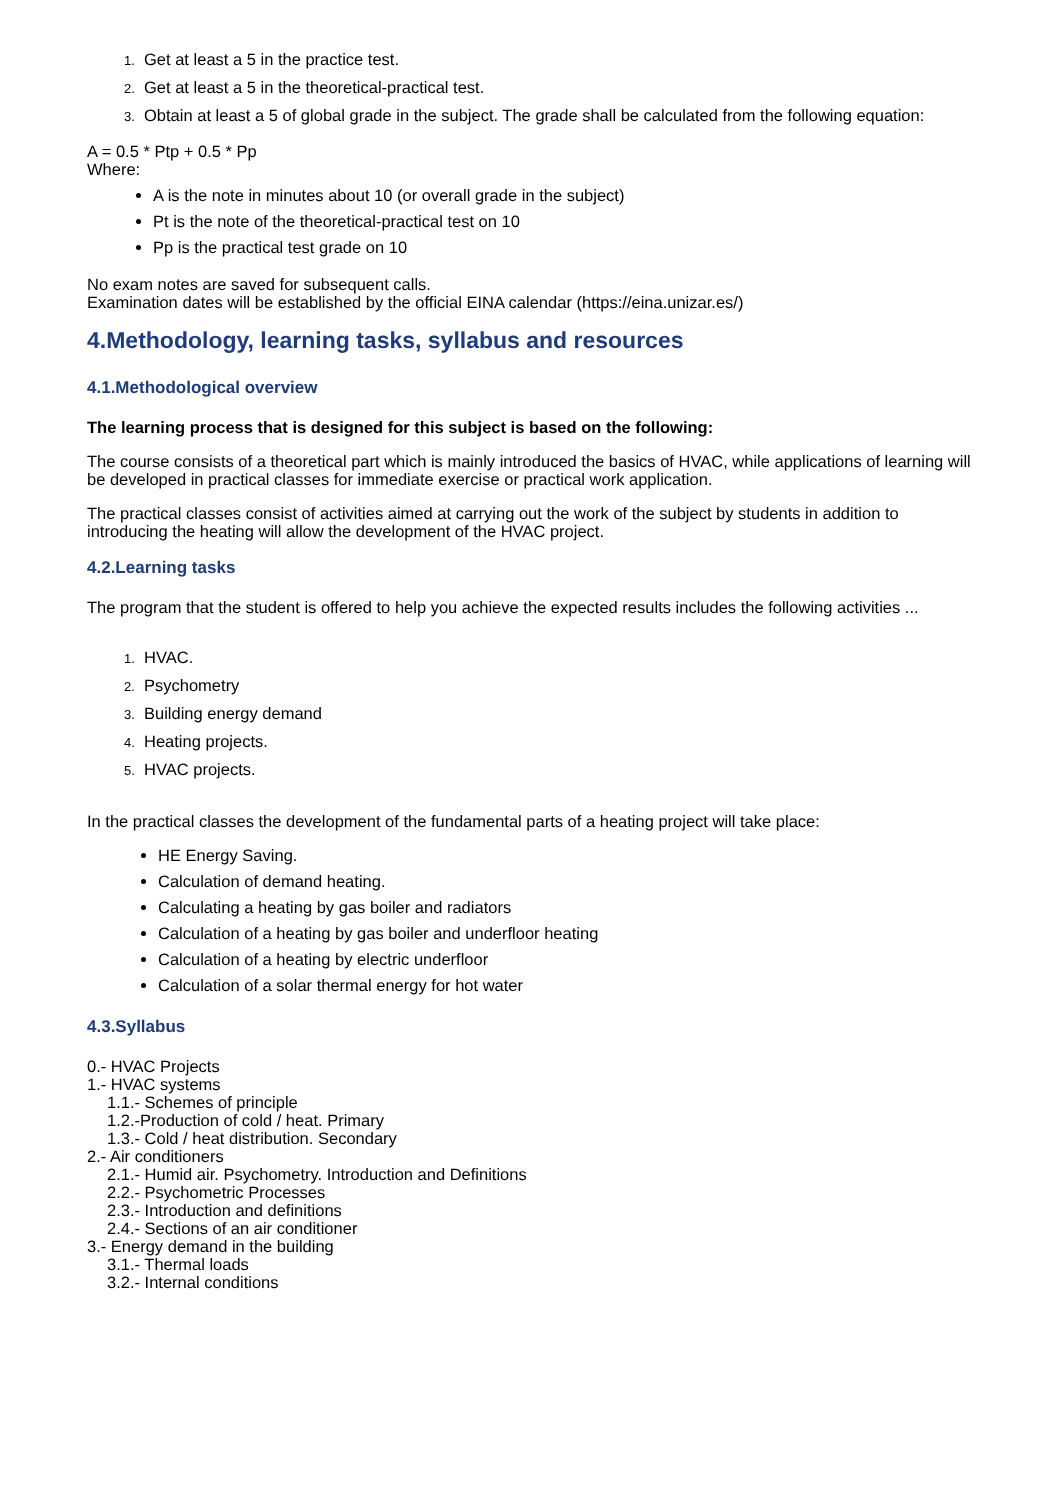1. Get at least a 5 in the practice test.
2. Get at least a 5 in the theoretical-practical test.
3. Obtain at least a 5 of global grade in the subject. The grade shall be calculated from the following equation:
A = 0.5 * Ptp + 0.5 * Pp
Where:
A is the note in minutes about 10 (or overall grade in the subject)
Pt is the note of the theoretical-practical test on 10
Pp is the practical test grade on 10
No exam notes are saved for subsequent calls.
Examination dates will be established by the official EINA calendar (https://eina.unizar.es/)
4.Methodology, learning tasks, syllabus and resources
4.1.Methodological overview
The learning process that is designed for this subject is based on the following:
The course consists of a theoretical part which is mainly introduced the basics of HVAC, while applications of learning will be developed in practical classes for immediate exercise or practical work application.
The practical classes consist of activities aimed at carrying out the work of the subject by students in addition to introducing the heating will allow the development of the HVAC project.
4.2.Learning tasks
The program that the student is offered to help you achieve the expected results includes the following activities ...
1. HVAC.
2. Psychometry
3. Building energy demand
4. Heating projects.
5. HVAC projects.
In the practical classes the development of the fundamental parts of a heating project will take place:
HE Energy Saving.
Calculation of demand heating.
Calculating a heating by gas boiler and radiators
Calculation of a heating by gas boiler and underfloor heating
Calculation of a heating by electric underfloor
Calculation of a solar thermal energy for hot water
4.3.Syllabus
0.- HVAC Projects
1.- HVAC systems
1.1.- Schemes of principle
1.2.-Production of cold / heat. Primary
1.3.- Cold / heat distribution. Secondary
2.- Air conditioners
2.1.- Humid air. Psychometry. Introduction and Definitions
2.2.- Psychometric Processes
2.3.- Introduction and definitions
2.4.- Sections of an air conditioner
3.- Energy demand in the building
3.1.- Thermal loads
3.2.- Internal conditions